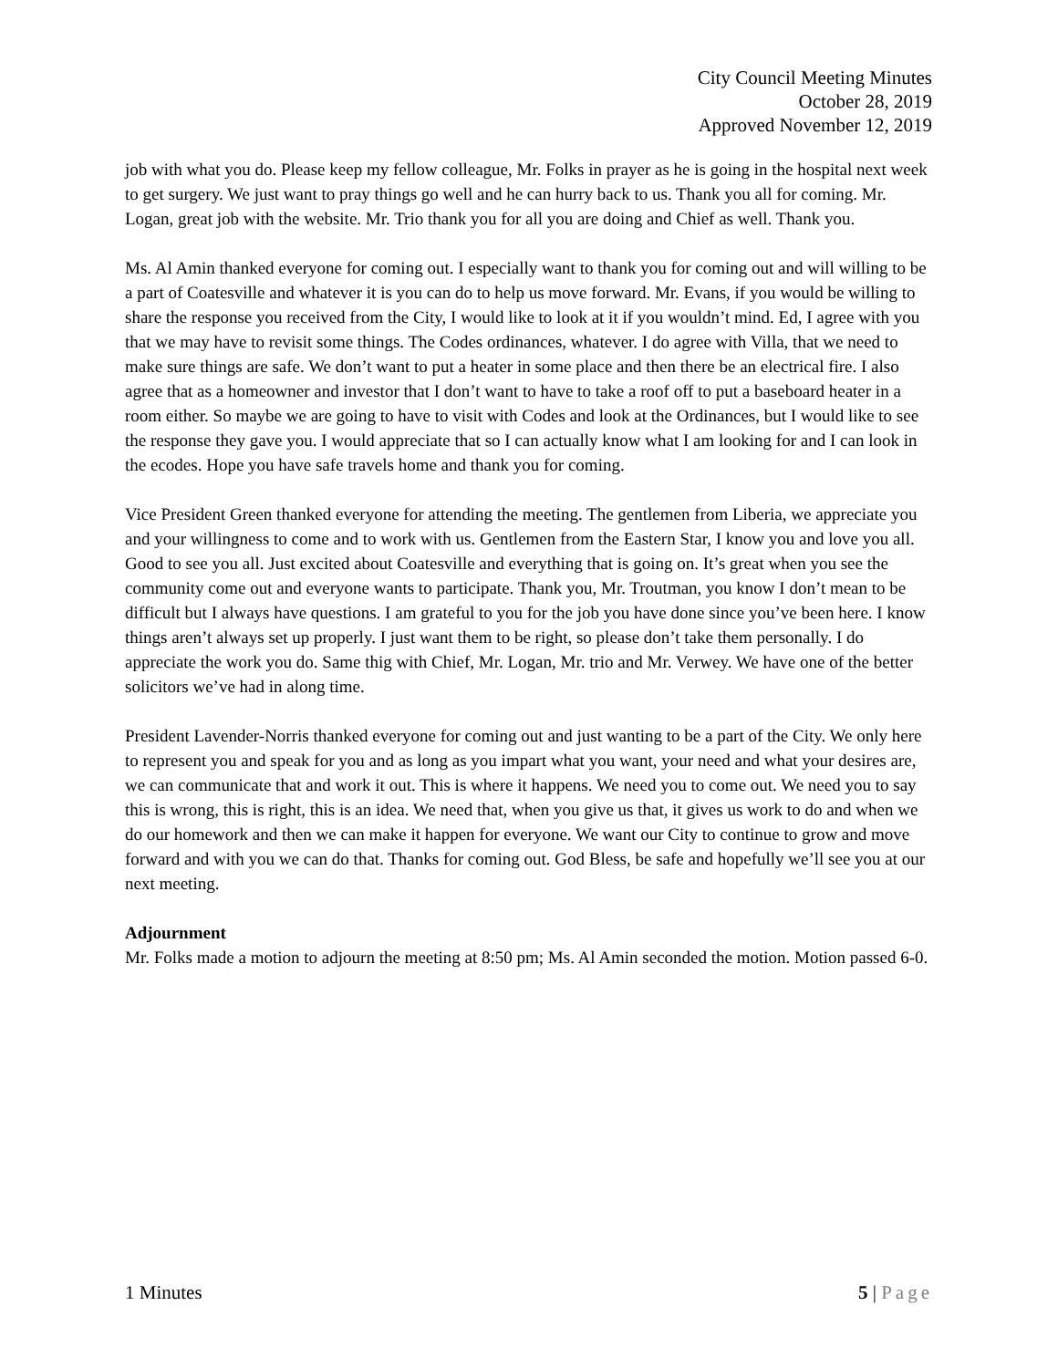City Council Meeting Minutes
October 28, 2019
Approved November 12, 2019
job with what you do. Please keep my fellow colleague, Mr. Folks in prayer as he is going in the hospital next week to get surgery. We just want to pray things go well and he can hurry back to us. Thank you all for coming. Mr. Logan, great job with the website. Mr. Trio thank you for all you are doing and Chief as well. Thank you.
Ms. Al Amin thanked everyone for coming out. I especially want to thank you for coming out and will willing to be a part of Coatesville and whatever it is you can do to help us move forward. Mr. Evans, if you would be willing to share the response you received from the City, I would like to look at it if you wouldn’t mind. Ed, I agree with you that we may have to revisit some things. The Codes ordinances, whatever. I do agree with Villa, that we need to make sure things are safe. We don’t want to put a heater in some place and then there be an electrical fire. I also agree that as a homeowner and investor that I don’t want to have to take a roof off to put a baseboard heater in a room either. So maybe we are going to have to visit with Codes and look at the Ordinances, but I would like to see the response they gave you. I would appreciate that so I can actually know what I am looking for and I can look in the ecodes. Hope you have safe travels home and thank you for coming.
Vice President Green thanked everyone for attending the meeting. The gentlemen from Liberia, we appreciate you and your willingness to come and to work with us. Gentlemen from the Eastern Star, I know you and love you all. Good to see you all. Just excited about Coatesville and everything that is going on. It’s great when you see the community come out and everyone wants to participate. Thank you, Mr. Troutman, you know I don’t mean to be difficult but I always have questions. I am grateful to you for the job you have done since you’ve been here. I know things aren’t always set up properly. I just want them to be right, so please don’t take them personally. I do appreciate the work you do. Same thig with Chief, Mr. Logan, Mr. trio and Mr. Verwey. We have one of the better solicitors we’ve had in along time.
President Lavender-Norris thanked everyone for coming out and just wanting to be a part of the City. We only here to represent you and speak for you and as long as you impart what you want, your need and what your desires are, we can communicate that and work it out. This is where it happens. We need you to come out. We need you to say this is wrong, this is right, this is an idea. We need that, when you give us that, it gives us work to do and when we do our homework and then we can make it happen for everyone. We want our City to continue to grow and move forward and with you we can do that. Thanks for coming out. God Bless, be safe and hopefully we’ll see you at our next meeting.
Adjournment
Mr. Folks made a motion to adjourn the meeting at 8:50 pm; Ms. Al Amin seconded the motion. Motion passed 6-0.
1 Minutes 5 | Page